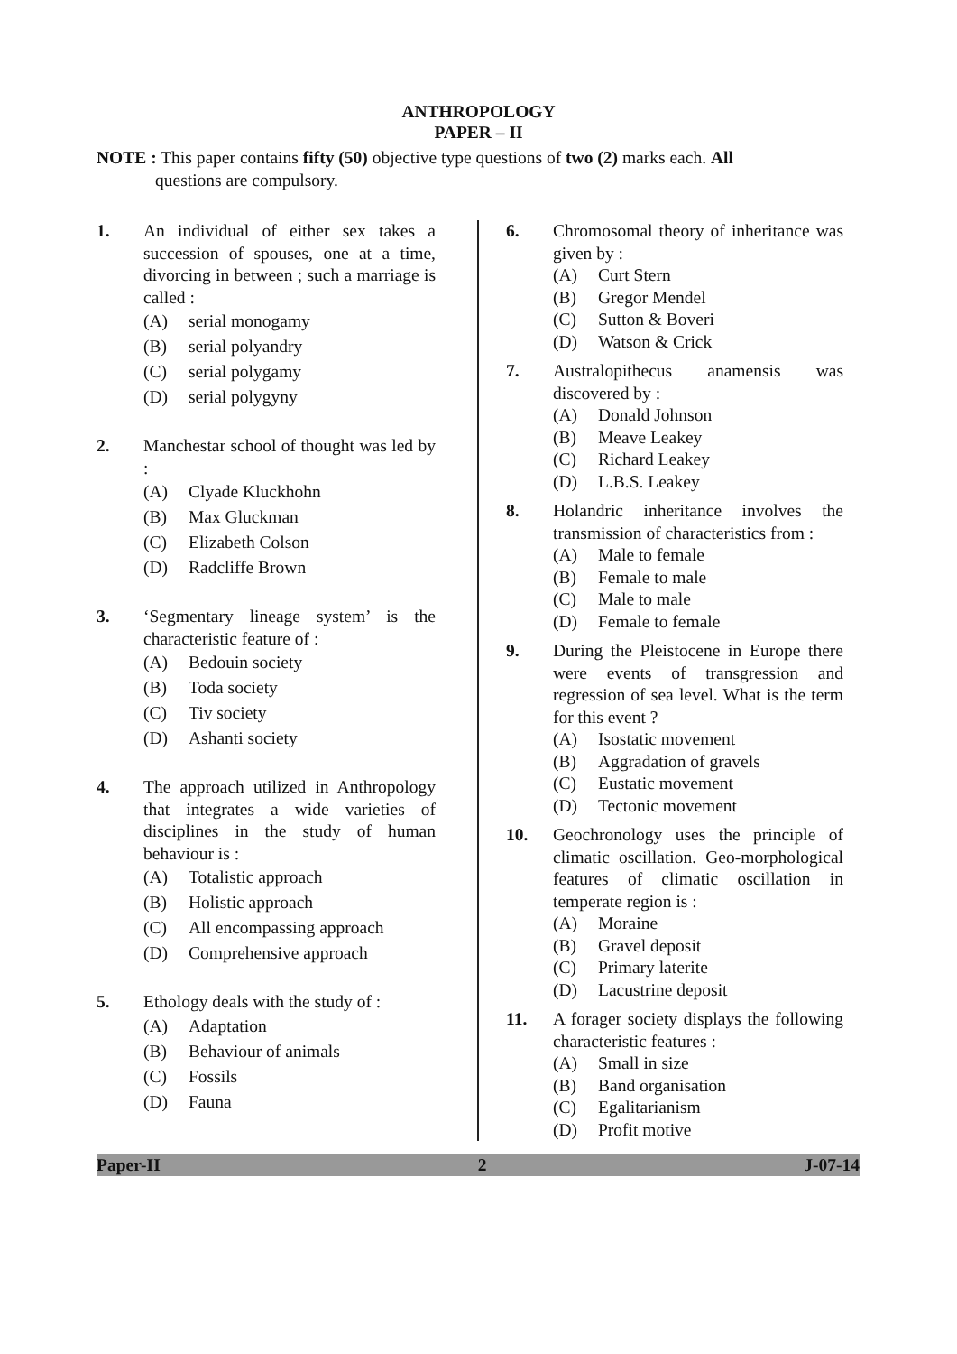ANTHROPOLOGY
PAPER – II
NOTE : This paper contains fifty (50) objective type questions of two (2) marks each. All
questions are compulsory.
1. An individual of either sex takes a succession of spouses, one at a time, divorcing in between ; such a marriage is called :
(A) serial monogamy
(B) serial polyandry
(C) serial polygamy
(D) serial polygyny
2. Manchestar school of thought was led by :
(A) Clyade Kluckhohn
(B) Max Gluckman
(C) Elizabeth Colson
(D) Radcliffe Brown
3. ‘Segmentary lineage system’ is the characteristic feature of :
(A) Bedouin society
(B) Toda society
(C) Tiv society
(D) Ashanti society
4. The approach utilized in Anthropology that integrates a wide varieties of disciplines in the study of human behaviour is :
(A) Totalistic approach
(B) Holistic approach
(C) All encompassing approach
(D) Comprehensive approach
5. Ethology deals with the study of :
(A) Adaptation
(B) Behaviour of animals
(C) Fossils
(D) Fauna
6. Chromosomal theory of inheritance was given by :
(A) Curt Stern
(B) Gregor Mendel
(C) Sutton & Boveri
(D) Watson & Crick
7. Australopithecus anamensis was discovered by :
(A) Donald Johnson
(B) Meave Leakey
(C) Richard Leakey
(D) L.B.S. Leakey
8. Holandric inheritance involves the transmission of characteristics from :
(A) Male to female
(B) Female to male
(C) Male to male
(D) Female to female
9. During the Pleistocene in Europe there were events of transgression and regression of sea level. What is the term for this event ?
(A) Isostatic movement
(B) Aggradation of gravels
(C) Eustatic movement
(D) Tectonic movement
10. Geochronology uses the principle of climatic oscillation. Geo-morphological features of climatic oscillation in temperate region is :
(A) Moraine
(B) Gravel deposit
(C) Primary laterite
(D) Lacustrine deposit
11. A forager society displays the following characteristic features :
(A) Small in size
(B) Band organisation
(C) Egalitarianism
(D) Profit motive
Paper-II 2 J-07-14